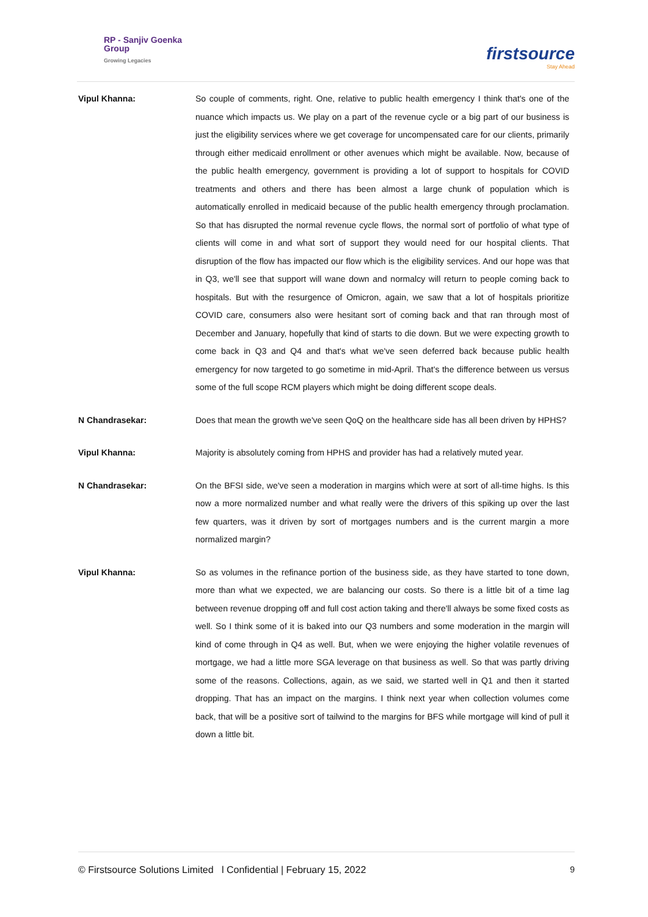RP - Sanjiv Goenka
Group
Growing Legacies
firstsource
Stay Ahead
Vipul Khanna: So couple of comments, right. One, relative to public health emergency I think that's one of the nuance which impacts us. We play on a part of the revenue cycle or a big part of our business is just the eligibility services where we get coverage for uncompensated care for our clients, primarily through either medicaid enrollment or other avenues which might be available. Now, because of the public health emergency, government is providing a lot of support to hospitals for COVID treatments and others and there has been almost a large chunk of population which is automatically enrolled in medicaid because of the public health emergency through proclamation. So that has disrupted the normal revenue cycle flows, the normal sort of portfolio of what type of clients will come in and what sort of support they would need for our hospital clients. That disruption of the flow has impacted our flow which is the eligibility services. And our hope was that in Q3, we'll see that support will wane down and normalcy will return to people coming back to hospitals. But with the resurgence of Omicron, again, we saw that a lot of hospitals prioritize COVID care, consumers also were hesitant sort of coming back and that ran through most of December and January, hopefully that kind of starts to die down. But we were expecting growth to come back in Q3 and Q4 and that's what we've seen deferred back because public health emergency for now targeted to go sometime in mid-April. That's the difference between us versus some of the full scope RCM players which might be doing different scope deals.
N Chandrasekar: Does that mean the growth we've seen QoQ on the healthcare side has all been driven by HPHS?
Vipul Khanna: Majority is absolutely coming from HPHS and provider has had a relatively muted year.
N Chandrasekar: On the BFSI side, we've seen a moderation in margins which were at sort of all-time highs. Is this now a more normalized number and what really were the drivers of this spiking up over the last few quarters, was it driven by sort of mortgages numbers and is the current margin a more normalized margin?
Vipul Khanna: So as volumes in the refinance portion of the business side, as they have started to tone down, more than what we expected, we are balancing our costs. So there is a little bit of a time lag between revenue dropping off and full cost action taking and there'll always be some fixed costs as well. So I think some of it is baked into our Q3 numbers and some moderation in the margin will kind of come through in Q4 as well. But, when we were enjoying the higher volatile revenues of mortgage, we had a little more SGA leverage on that business as well. So that was partly driving some of the reasons. Collections, again, as we said, we started well in Q1 and then it started dropping. That has an impact on the margins. I think next year when collection volumes come back, that will be a positive sort of tailwind to the margins for BFS while mortgage will kind of pull it down a little bit.
© Firstsource Solutions Limited l Confidential | February 15, 2022 9